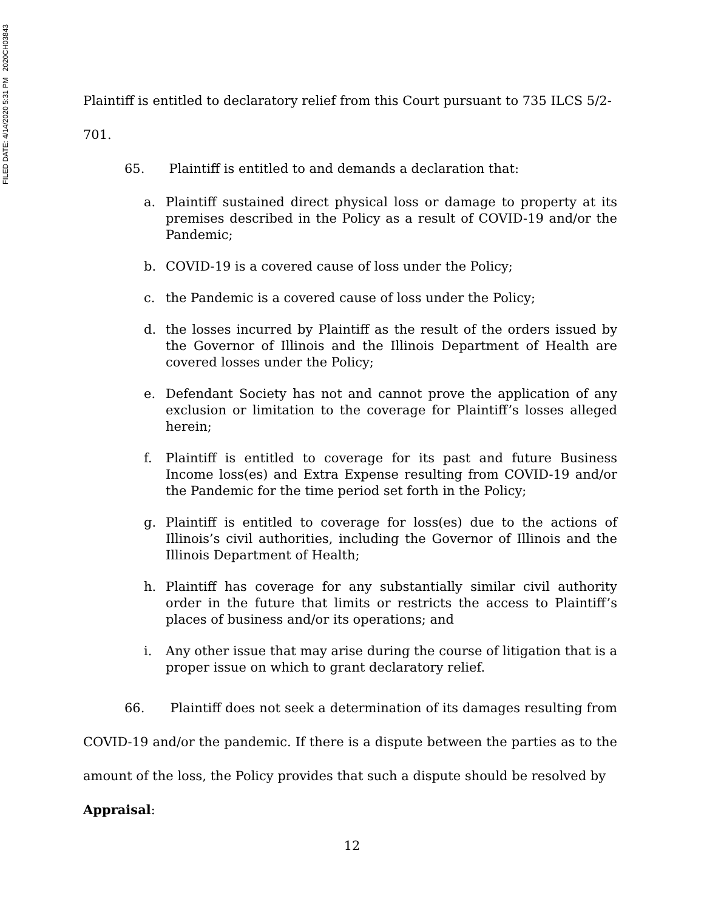FILED DATE: 4/14/2020 5:31 PM 2020CH03843
Plaintiff is entitled to declaratory relief from this Court pursuant to 735 ILCS 5/2-
701.
65. Plaintiff is entitled to and demands a declaration that:
a. Plaintiff sustained direct physical loss or damage to property at its premises described in the Policy as a result of COVID-19 and/or the Pandemic;
b. COVID-19 is a covered cause of loss under the Policy;
c. the Pandemic is a covered cause of loss under the Policy;
d. the losses incurred by Plaintiff as the result of the orders issued by the Governor of Illinois and the Illinois Department of Health are covered losses under the Policy;
e. Defendant Society has not and cannot prove the application of any exclusion or limitation to the coverage for Plaintiff’s losses alleged herein;
f. Plaintiff is entitled to coverage for its past and future Business Income loss(es) and Extra Expense resulting from COVID-19 and/or the Pandemic for the time period set forth in the Policy;
g. Plaintiff is entitled to coverage for loss(es) due to the actions of Illinois’s civil authorities, including the Governor of Illinois and the Illinois Department of Health;
h. Plaintiff has coverage for any substantially similar civil authority order in the future that limits or restricts the access to Plaintiff’s places of business and/or its operations; and
i. Any other issue that may arise during the course of litigation that is a proper issue on which to grant declaratory relief.
66. Plaintiff does not seek a determination of its damages resulting from COVID-19 and/or the pandemic. If there is a dispute between the parties as to the amount of the loss, the Policy provides that such a dispute should be resolved by
Appraisal:
12